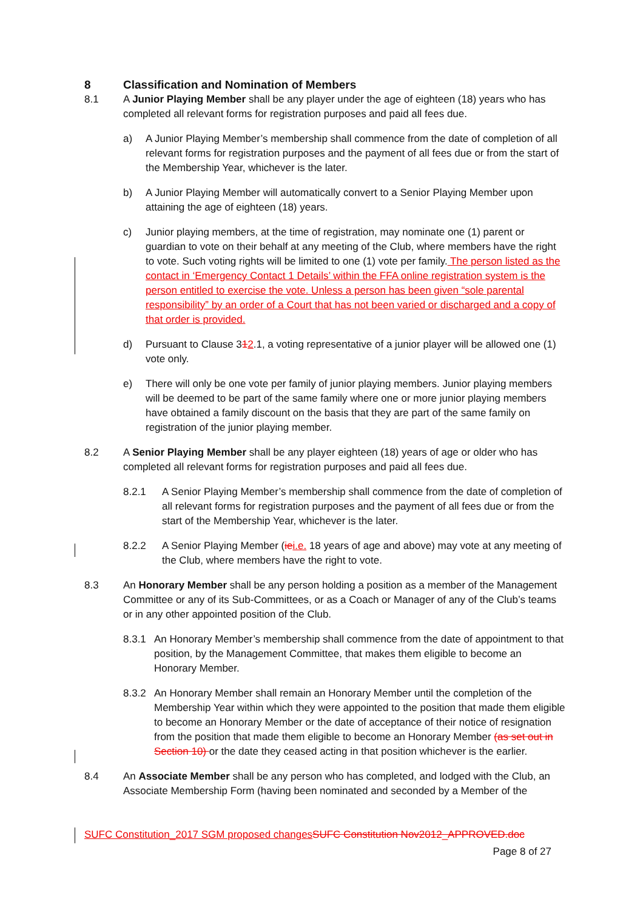8 Classification and Nomination of Members
8.1 A Junior Playing Member shall be any player under the age of eighteen (18) years who has completed all relevant forms for registration purposes and paid all fees due.
a) A Junior Playing Member’s membership shall commence from the date of completion of all relevant forms for registration purposes and the payment of all fees due or from the start of the Membership Year, whichever is the later.
b) A Junior Playing Member will automatically convert to a Senior Playing Member upon attaining the age of eighteen (18) years.
c) Junior playing members, at the time of registration, may nominate one (1) parent or guardian to vote on their behalf at any meeting of the Club, where members have the right to vote. Such voting rights will be limited to one (1) vote per family. The person listed as the contact in ‘Emergency Contact 1 Details’ within the FFA online registration system is the person entitled to exercise the vote. Unless a person has been given “sole parental responsibility” by an order of a Court that has not been varied or discharged and a copy of that order is provided.
d) Pursuant to Clause 312.1, a voting representative of a junior player will be allowed one (1) vote only.
e) There will only be one vote per family of junior playing members. Junior playing members will be deemed to be part of the same family where one or more junior playing members have obtained a family discount on the basis that they are part of the same family on registration of the junior playing member.
8.2 A Senior Playing Member shall be any player eighteen (18) years of age or older who has completed all relevant forms for registration purposes and paid all fees due.
8.2.1 A Senior Playing Member’s membership shall commence from the date of completion of all relevant forms for registration purposes and the payment of all fees due or from the start of the Membership Year, whichever is the later.
8.2.2 A Senior Playing Member (ie i.e. 18 years of age and above) may vote at any meeting of the Club, where members have the right to vote.
8.3 An Honorary Member shall be any person holding a position as a member of the Management Committee or any of its Sub-Committees, or as a Coach or Manager of any of the Club’s teams or in any other appointed position of the Club.
8.3.1 An Honorary Member’s membership shall commence from the date of appointment to that position, by the Management Committee, that makes them eligible to become an Honorary Member.
8.3.2 An Honorary Member shall remain an Honorary Member until the completion of the Membership Year within which they were appointed to the position that made them eligible to become an Honorary Member or the date of acceptance of their notice of resignation from the position that made them eligible to become an Honorary Member (as set out in Section 10) or the date they ceased acting in that position whichever is the earlier.
8.4 An Associate Member shall be any person who has completed, and lodged with the Club, an Associate Membership Form (having been nominated and seconded by a Member of the
SUFC Constitution_2017 SGM proposed changes SUFC Constitution Nov2012_APPROVED.doc
Page 8 of 27